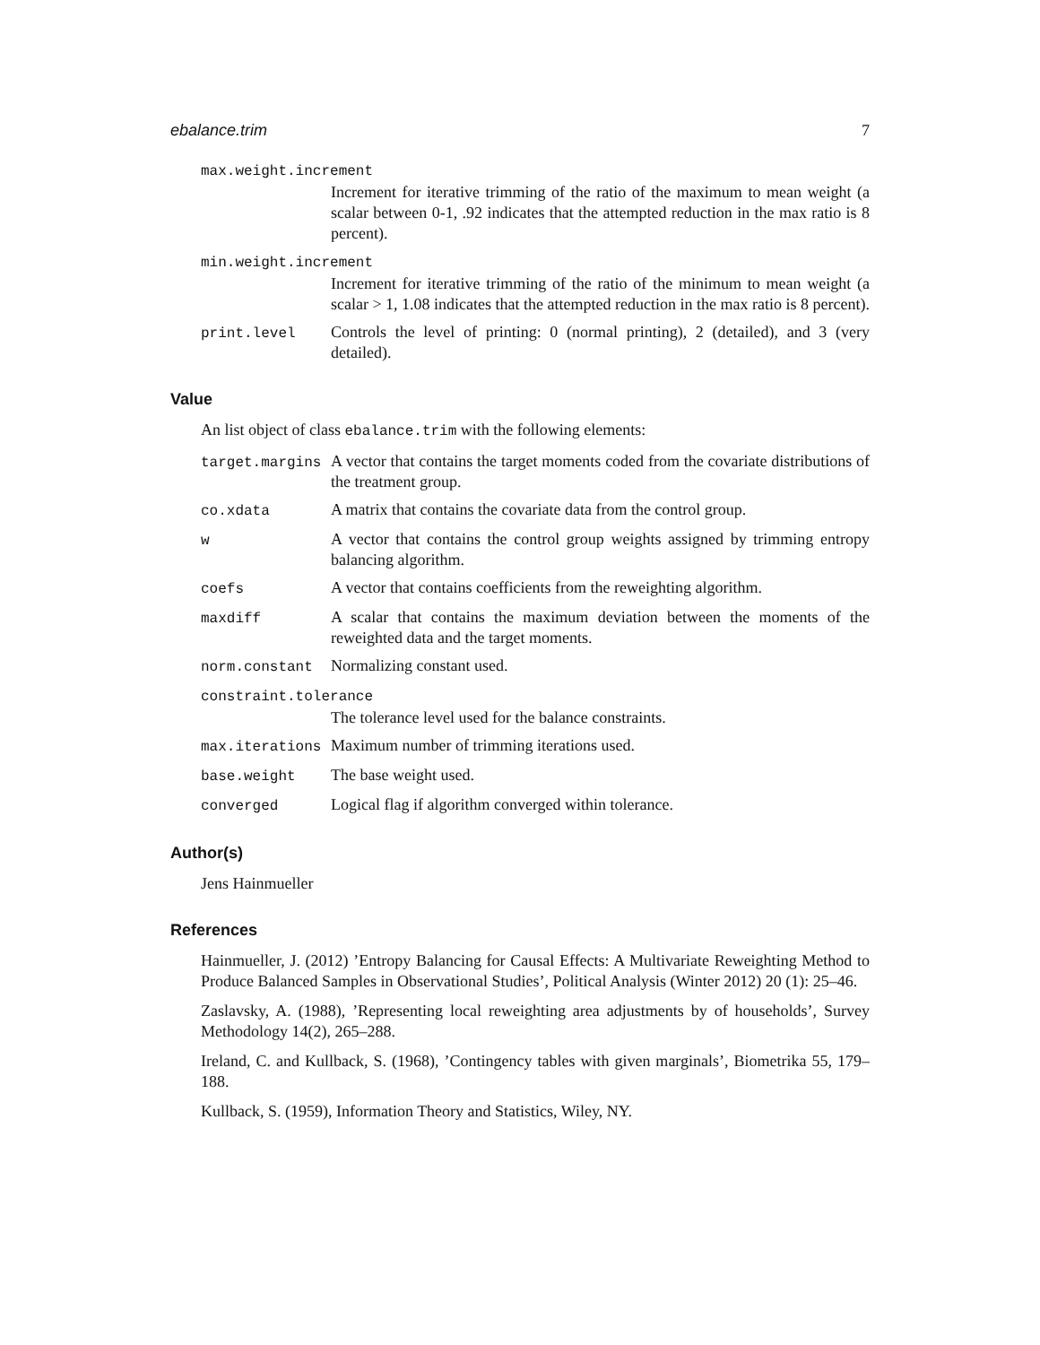ebalance.trim 7
max.weight.increment
Increment for iterative trimming of the ratio of the maximum to mean weight (a scalar between 0-1, .92 indicates that the attempted reduction in the max ratio is 8 percent).
min.weight.increment
Increment for iterative trimming of the ratio of the minimum to mean weight (a scalar > 1, 1.08 indicates that the attempted reduction in the max ratio is 8 percent).
print.level Controls the level of printing: 0 (normal printing), 2 (detailed), and 3 (very detailed).
Value
An list object of class ebalance.trim with the following elements:
target.margins
A vector that contains the target moments coded from the covariate distributions of the treatment group.
co.xdata A matrix that contains the covariate data from the control group.
w A vector that contains the control group weights assigned by trimming entropy balancing algorithm.
coefs A vector that contains coefficients from the reweighting algorithm.
maxdiff A scalar that contains the maximum deviation between the moments of the reweighted data and the target moments.
norm.constant Normalizing constant used.
constraint.tolerance
The tolerance level used for the balance constraints.
max.iterations
Maximum number of trimming iterations used.
base.weight The base weight used.
converged Logical flag if algorithm converged within tolerance.
Author(s)
Jens Hainmueller
References
Hainmueller, J. (2012) ’Entropy Balancing for Causal Effects: A Multivariate Reweighting Method to Produce Balanced Samples in Observational Studies’, Political Analysis (Winter 2012) 20 (1): 25–46.
Zaslavsky, A. (1988), ’Representing local reweighting area adjustments by of households’, Survey Methodology 14(2), 265–288.
Ireland, C. and Kullback, S. (1968), ’Contingency tables with given marginals’, Biometrika 55, 179–188.
Kullback, S. (1959), Information Theory and Statistics, Wiley, NY.